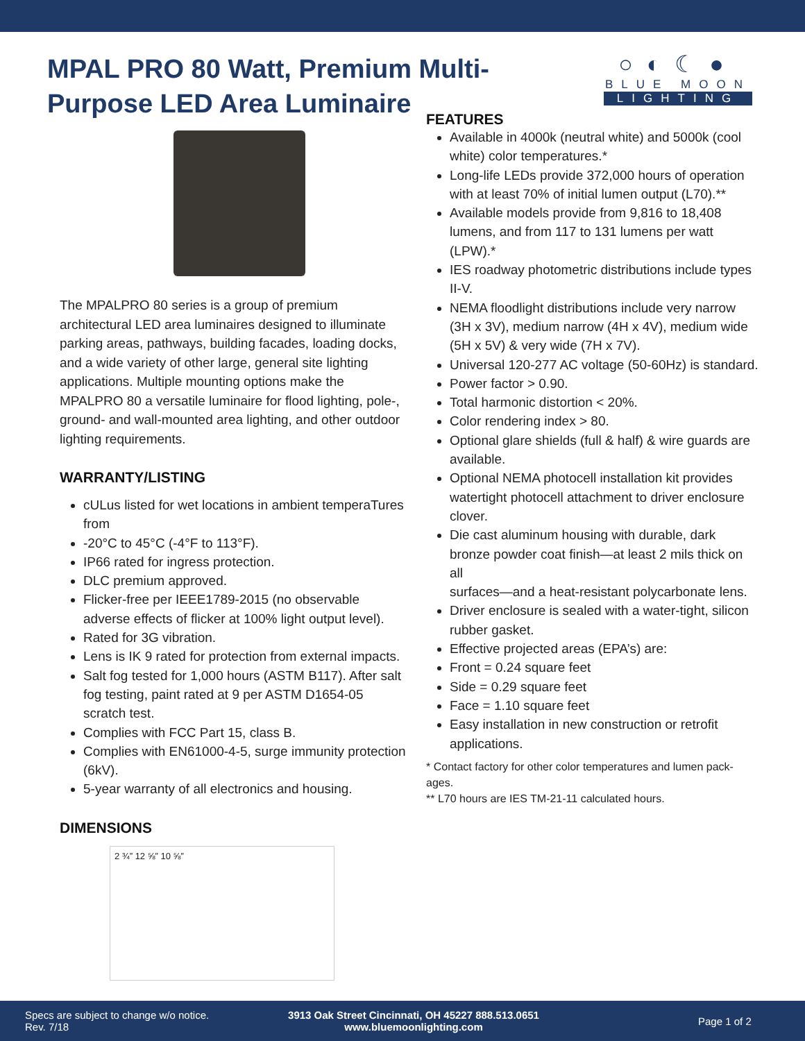MPAL PRO 80 Watt, Premium Multi-Purpose LED Area Luminaire
○◐☾●
BLUE MOON
LIGHTING
The MPALPRO 80 series is a group of premium architectural LED area luminaires designed to illuminate parking areas, pathways, building facades, loading docks, and a wide variety of other large, general site lighting applications. Multiple mounting options make the MPALPRO 80 a versatile luminaire for flood lighting, pole-, ground- and wall-mounted area lighting, and other outdoor lighting requirements.
WARRANTY/LISTING
cULus listed for wet locations in ambient temperaTures from
-20°C to 45°C (-4°F to 113°F).
IP66 rated for ingress protection.
DLC premium approved.
Flicker-free per IEEE1789-2015 (no observable adverse effects of flicker at 100% light output level).
Rated for 3G vibration.
Lens is IK 9 rated for protection from external impacts.
Salt fog tested for 1,000 hours (ASTM B117). After salt fog testing, paint rated at 9 per ASTM D1654-05 scratch test.
Complies with FCC Part 15, class B.
Complies with EN61000-4-5, surge immunity protection (6kV).
5-year warranty of all electronics and housing.
DIMENSIONS
2 ¾” 12 ⅝” 10 ⅝”
FEATURES
Available in 4000k (neutral white) and 5000k (cool white) color temperatures.*
Long-life LEDs provide 372,000 hours of operation with at least 70% of initial lumen output (L70).**
Available models provide from 9,816 to 18,408 lumens, and from 117 to 131 lumens per watt (LPW).*
IES roadway photometric distributions include types II-V.
NEMA floodlight distributions include very narrow (3H x 3V), medium narrow (4H x 4V), medium wide (5H x 5V) & very wide (7H x 7V).
Universal 120-277 AC voltage (50-60Hz) is standard.
Power factor > 0.90.
Total harmonic distortion < 20%.
Color rendering index > 80.
Optional glare shields (full & half) & wire guards are available.
Optional NEMA photocell installation kit provides watertight photocell attachment to driver enclosure clover.
Die cast aluminum housing with durable, dark bronze powder coat finish—at least 2 mils thick on all
surfaces—and a heat-resistant polycarbonate lens.
Driver enclosure is sealed with a water-tight, silicon rubber gasket.
Effective projected areas (EPA’s) are:
Front = 0.24 square feet
Side = 0.29 square feet
Face = 1.10 square feet
Easy installation in new construction or retrofit applications.
* Contact factory for other color temperatures and lumen pack-ages.
** L70 hours are IES TM-21-11 calculated hours.
Specs are subject to change w/o notice.
Rev. 7/18
3913 Oak Street Cincinnati, OH 45227 888.513.0651
www.bluemoonlighting.com
Page 1 of 2